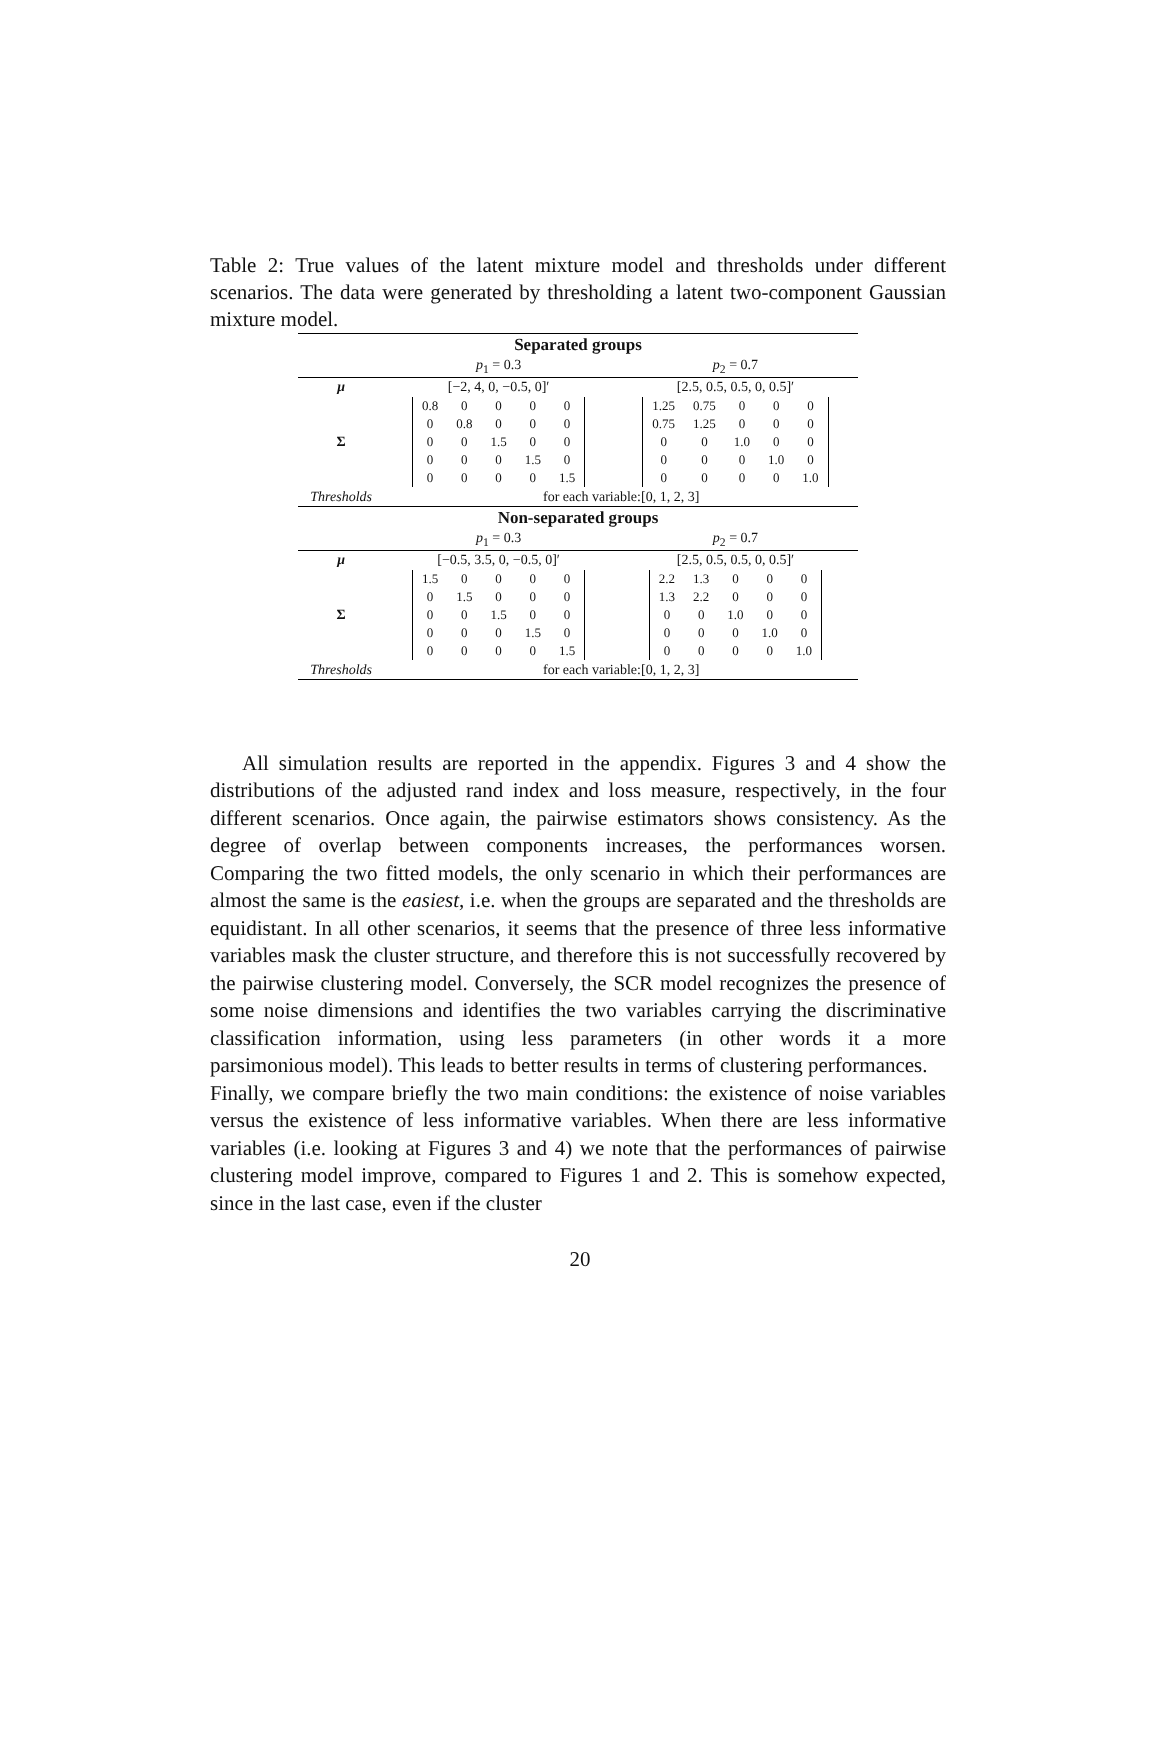Table 2: True values of the latent mixture model and thresholds under different scenarios. The data were generated by thresholding a latent two-component Gaussian mixture model.
| Separated groups | | |
| | p<sub>1</sub> = 0.3 | p<sub>2</sub> = 0.7 |
| μ | [−2, 4, 0, −0.5, 0]′ | [2.5, 0.5, 0.5, 0, 0.5]′ |
| Σ | / 0.8 / 0 / 0 / 0 / 0 / / 0 / 0.8 / 0 / 0 / 0 / / 0 / 0 / 1.5 / 0 / 0 / / 0 / 0 / 0 / 1.5 / 0 / / 0 / 0 / 0 / 0 / 1.5 / | / 1.25 / 0.75 / 0 / 0 / 0 / / 0.75 / 1.25 / 0 / 0 / 0 / / 0 / 0 / 1.0 / 0 / 0 / / 0 / 0 / 0 / 1.0 / 0 / / 0 / 0 / 0 / 0 / 1.0 / |
| Thresholds | for each variable:[0, 1, 2, 3] | |
| Non-separated groups | | |
| | p<sub>1</sub> = 0.3 | p<sub>2</sub> = 0.7 |
| μ | [−0.5, 3.5, 0, −0.5, 0]′ | [2.5, 0.5, 0.5, 0, 0.5]′ |
| Σ | / 1.5 / 0 / 0 / 0 / 0 / / 0 / 1.5 / 0 / 0 / 0 / / 0 / 0 / 1.5 / 0 / 0 / / 0 / 0 / 0 / 1.5 / 0 / / 0 / 0 / 0 / 0 / 1.5 / | / 2.2 / 1.3 / 0 / 0 / 0 / / 1.3 / 2.2 / 0 / 0 / 0 / / 0 / 0 / 1.0 / 0 / 0 / / 0 / 0 / 0 / 1.0 / 0 / / 0 / 0 / 0 / 0 / 1.0 / |
| Thresholds | for each variable:[0, 1, 2, 3] | |
All simulation results are reported in the appendix. Figures 3 and 4 show the distributions of the adjusted rand index and loss measure, respectively, in the four different scenarios. Once again, the pairwise estimators shows consistency. As the degree of overlap between components increases, the performances worsen. Comparing the two fitted models, the only scenario in which their performances are almost the same is the easiest, i.e. when the groups are separated and the thresholds are equidistant. In all other scenarios, it seems that the presence of three less informative variables mask the cluster structure, and therefore this is not successfully recovered by the pairwise clustering model. Conversely, the SCR model recognizes the presence of some noise dimensions and identifies the two variables carrying the discriminative classification information, using less parameters (in other words it a more parsimonious model). This leads to better results in terms of clustering performances.
Finally, we compare briefly the two main conditions: the existence of noise variables versus the existence of less informative variables. When there are less informative variables (i.e. looking at Figures 3 and 4) we note that the performances of pairwise clustering model improve, compared to Figures 1 and 2. This is somehow expected, since in the last case, even if the cluster
20